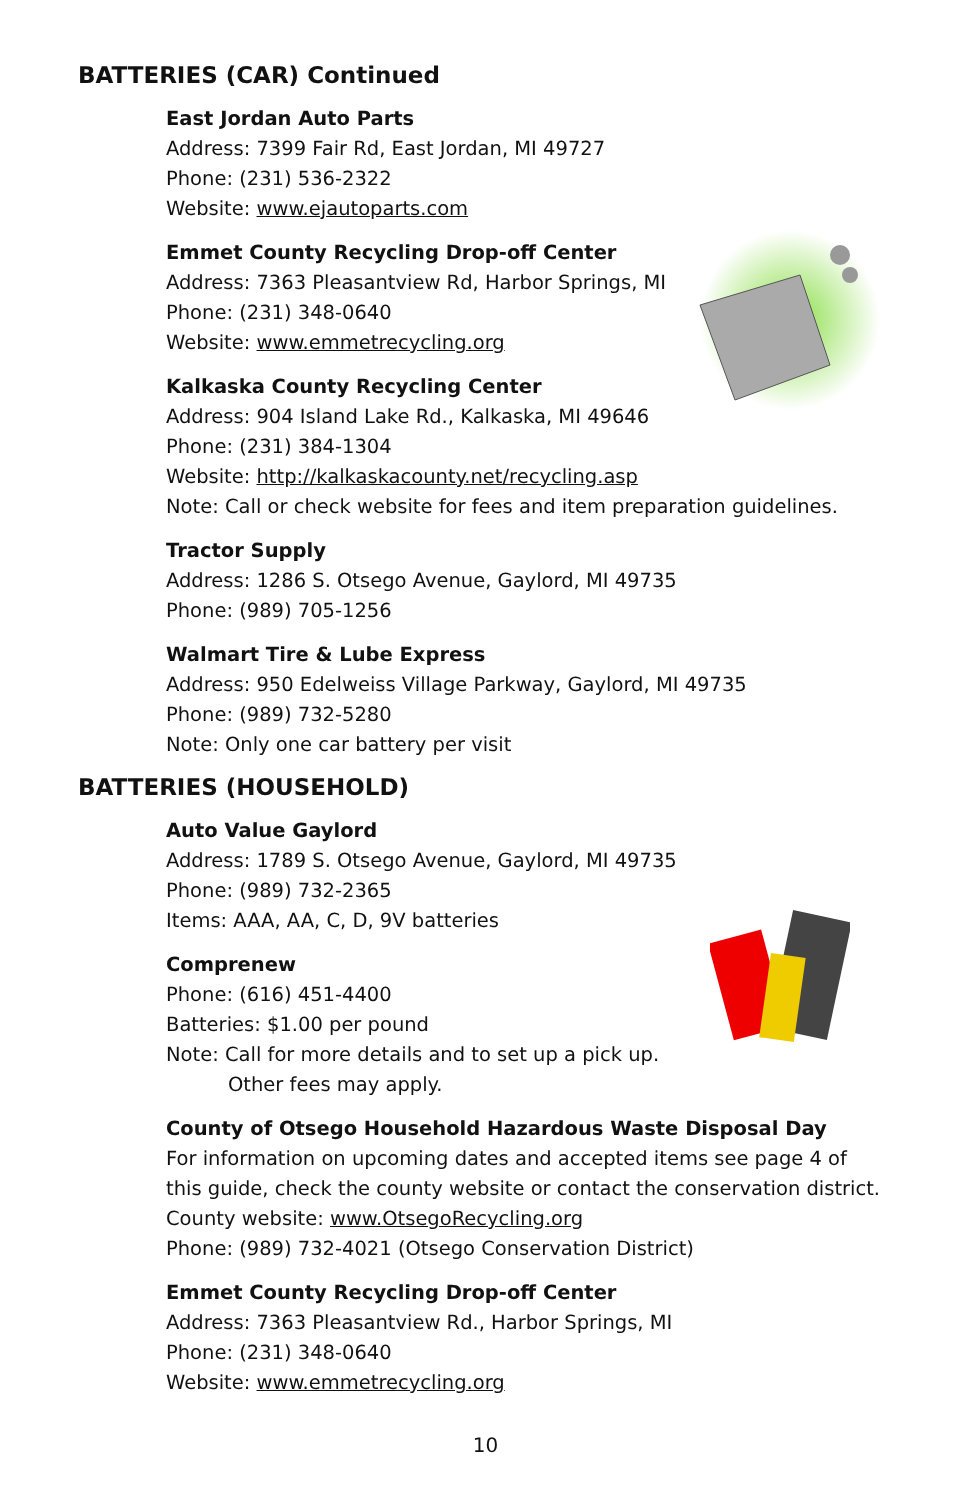BATTERIES (CAR) Continued
East Jordan Auto Parts
Address: 7399 Fair Rd, East Jordan, MI 49727
Phone: (231) 536-2322
Website: www.ejautoparts.com
Emmet County Recycling Drop-off Center
Address: 7363 Pleasantview Rd, Harbor Springs, MI
Phone: (231) 348-0640
Website: www.emmetrecycling.org
Kalkaska County Recycling Center
Address: 904 Island Lake Rd., Kalkaska, MI 49646
Phone: (231) 384-1304
Website: http://kalkaskacounty.net/recycling.asp
Note: Call or check website for fees and item preparation guidelines.
Tractor Supply
Address: 1286 S. Otsego Avenue, Gaylord, MI 49735
Phone: (989) 705-1256
Walmart Tire & Lube Express
Address: 950 Edelweiss Village Parkway, Gaylord, MI 49735
Phone: (989) 732-5280
Note: Only one car battery per visit
BATTERIES (HOUSEHOLD)
Auto Value Gaylord
Address: 1789 S. Otsego Avenue, Gaylord, MI 49735
Phone: (989) 732-2365
Items: AAA, AA, C, D, 9V batteries
Comprenew
Phone: (616) 451-4400
Batteries: $1.00 per pound
Note: Call for more details and to set up a pick up.
Other fees may apply.
County of Otsego Household Hazardous Waste Disposal Day
For information on upcoming dates and accepted items see page 4 of
this guide, check the county website or contact the conservation district.
County website: www.OtsegoRecycling.org
Phone: (989) 732-4021 (Otsego Conservation District)
Emmet County Recycling Drop-off Center
Address: 7363 Pleasantview Rd., Harbor Springs, MI
Phone: (231) 348-0640
Website: www.emmetrecycling.org
10